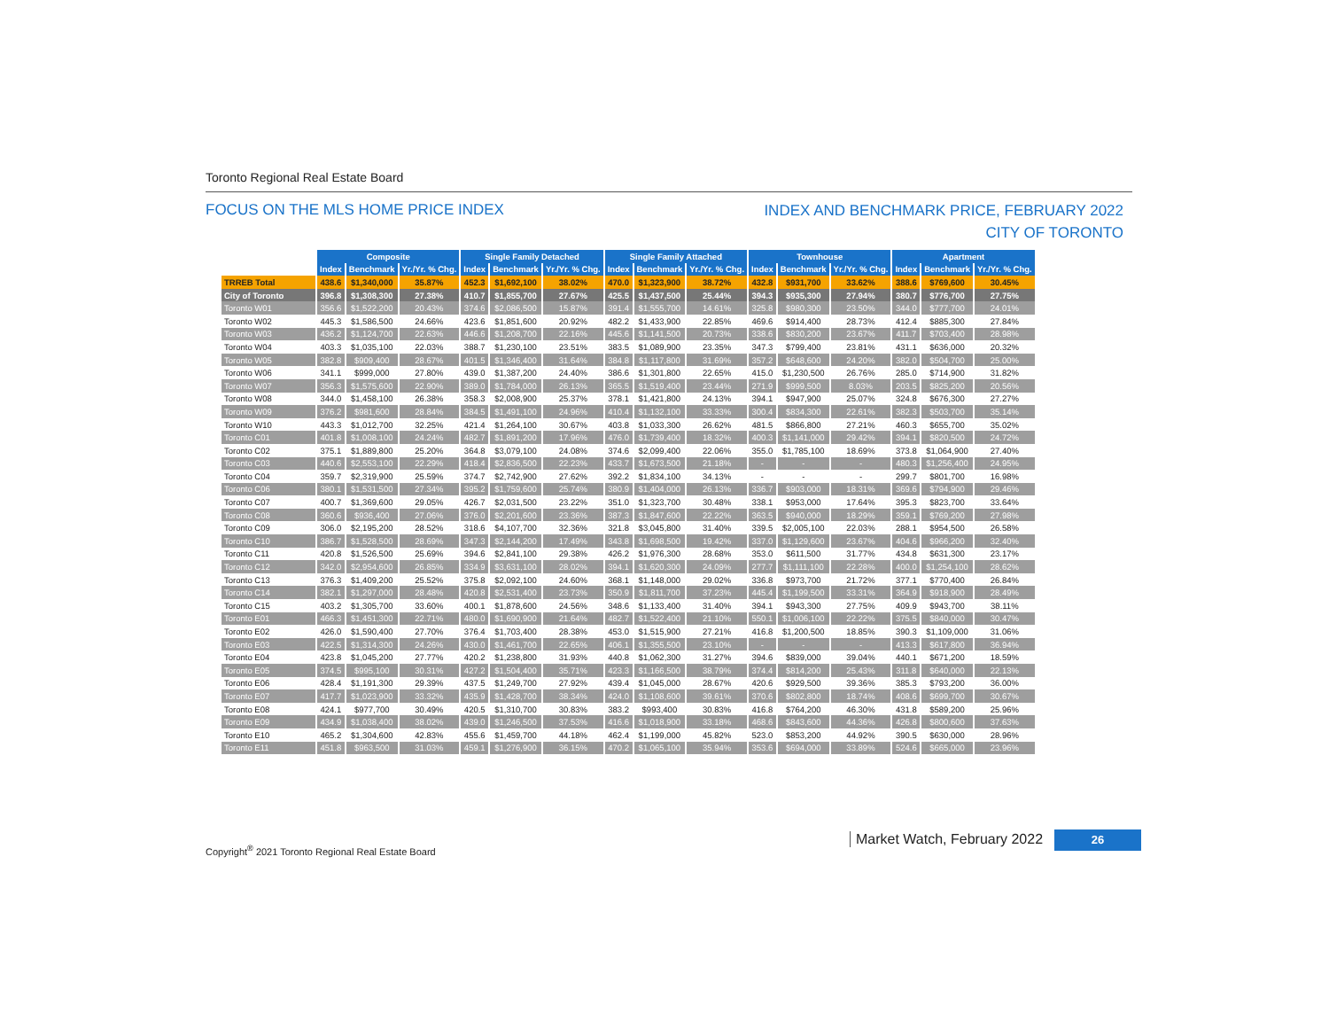Toronto Regional Real Estate Board
FOCUS ON THE MLS HOME PRICE INDEX
INDEX AND BENCHMARK PRICE, FEBRUARY 2022
CITY OF TORONTO
| | Composite | | | Single Family Detached | | | Single Family Attached | | | Townhouse | | | Apartment | | |
| | Index | Benchmark | Yr./Yr. % Chg. | Index | Benchmark | Yr./Yr. % Chg. | Index | Benchmark | Yr./Yr. % Chg. | Index | Benchmark | Yr./Yr. % Chg. | Index | Benchmark | Yr./Yr. % Chg. |
| TRREB Total | 438.6 | $1,340,000 | 35.87% | 452.3 | $1,692,100 | 38.02% | 470.0 | $1,323,900 | 38.72% | 432.8 | $931,700 | 33.62% | 388.6 | $769,600 | 30.45% |
| City of Toronto | 396.8 | $1,308,300 | 27.38% | 410.7 | $1,855,700 | 27.67% | 425.5 | $1,437,500 | 25.44% | 394.3 | $935,300 | 27.94% | 380.7 | $776,700 | 27.75% |
| Toronto W01 | 356.6 | $1,522,200 | 20.43% | 374.6 | $2,086,500 | 15.87% | 391.4 | $1,555,700 | 14.61% | 325.8 | $980,300 | 23.50% | 344.0 | $777,700 | 24.01% |
| Toronto W02 | 445.3 | $1,586,500 | 24.66% | 423.6 | $1,851,600 | 20.92% | 482.2 | $1,433,900 | 22.85% | 469.6 | $914,400 | 28.73% | 412.4 | $885,300 | 27.84% |
| Toronto W03 | 436.2 | $1,124,700 | 22.63% | 446.6 | $1,208,700 | 22.16% | 445.6 | $1,141,500 | 20.73% | 338.6 | $830,200 | 23.67% | 411.7 | $703,400 | 28.98% |
| Toronto W04 | 403.3 | $1,035,100 | 22.03% | 388.7 | $1,230,100 | 23.51% | 383.5 | $1,089,900 | 23.35% | 347.3 | $799,400 | 23.81% | 431.1 | $636,000 | 20.32% |
| Toronto W05 | 382.8 | $909,400 | 28.67% | 401.5 | $1,346,400 | 31.64% | 384.8 | $1,117,800 | 31.69% | 357.2 | $648,600 | 24.20% | 382.0 | $504,700 | 25.00% |
| Toronto W06 | 341.1 | $999,000 | 27.80% | 439.0 | $1,387,200 | 24.40% | 386.6 | $1,301,800 | 22.65% | 415.0 | $1,230,500 | 26.76% | 285.0 | $714,900 | 31.82% |
| Toronto W07 | 356.3 | $1,575,600 | 22.90% | 389.0 | $1,784,000 | 26.13% | 365.5 | $1,519,400 | 23.44% | 271.9 | $999,500 | 8.03% | 203.5 | $825,200 | 20.56% |
| Toronto W08 | 344.0 | $1,458,100 | 26.38% | 358.3 | $2,008,900 | 25.37% | 378.1 | $1,421,800 | 24.13% | 394.1 | $947,900 | 25.07% | 324.8 | $676,300 | 27.27% |
| Toronto W09 | 376.2 | $981,600 | 28.84% | 384.5 | $1,491,100 | 24.96% | 410.4 | $1,132,100 | 33.33% | 300.4 | $834,300 | 22.61% | 382.3 | $503,700 | 35.14% |
| Toronto W10 | 443.3 | $1,012,700 | 32.25% | 421.4 | $1,264,100 | 30.67% | 403.8 | $1,033,300 | 26.62% | 481.5 | $866,800 | 27.21% | 460.3 | $655,700 | 35.02% |
| Toronto C01 | 401.8 | $1,008,100 | 24.24% | 482.7 | $1,891,200 | 17.96% | 476.0 | $1,739,400 | 18.32% | 400.3 | $1,141,000 | 29.42% | 394.1 | $820,500 | 24.72% |
| Toronto C02 | 375.1 | $1,889,800 | 25.20% | 364.8 | $3,079,100 | 24.08% | 374.6 | $2,099,400 | 22.06% | 355.0 | $1,785,100 | 18.69% | 373.8 | $1,064,900 | 27.40% |
| Toronto C03 | 440.6 | $2,553,100 | 22.29% | 418.4 | $2,836,500 | 22.23% | 433.7 | $1,673,500 | 21.18% | - | - | - | 480.3 | $1,256,400 | 24.95% |
| Toronto C04 | 359.7 | $2,319,900 | 25.59% | 374.7 | $2,742,900 | 27.62% | 392.2 | $1,834,100 | 34.13% | - | - | - | 299.7 | $801,700 | 16.98% |
| Toronto C06 | 380.1 | $1,531,500 | 27.34% | 395.2 | $1,759,600 | 25.74% | 380.9 | $1,404,000 | 26.13% | 336.7 | $903,000 | 18.31% | 369.6 | $794,900 | 29.46% |
| Toronto C07 | 400.7 | $1,369,600 | 29.05% | 426.7 | $2,031,500 | 23.22% | 351.0 | $1,323,700 | 30.48% | 338.1 | $953,000 | 17.64% | 395.3 | $823,700 | 33.64% |
| Toronto C08 | 360.6 | $936,400 | 27.06% | 376.0 | $2,201,600 | 23.36% | 387.3 | $1,847,600 | 22.22% | 363.5 | $940,000 | 18.29% | 359.1 | $769,200 | 27.98% |
| Toronto C09 | 306.0 | $2,195,200 | 28.52% | 318.6 | $4,107,700 | 32.36% | 321.8 | $3,045,800 | 31.40% | 339.5 | $2,005,100 | 22.03% | 288.1 | $954,500 | 26.58% |
| Toronto C10 | 386.7 | $1,528,500 | 28.69% | 347.3 | $2,144,200 | 17.49% | 343.8 | $1,698,500 | 19.42% | 337.0 | $1,129,600 | 23.67% | 404.6 | $966,200 | 32.40% |
| Toronto C11 | 420.8 | $1,526,500 | 25.69% | 394.6 | $2,841,100 | 29.38% | 426.2 | $1,976,300 | 28.68% | 353.0 | $611,500 | 31.77% | 434.8 | $631,300 | 23.17% |
| Toronto C12 | 342.0 | $2,954,600 | 26.85% | 334.9 | $3,631,100 | 28.02% | 394.1 | $1,620,300 | 24.09% | 277.7 | $1,111,100 | 22.28% | 400.0 | $1,254,100 | 28.62% |
| Toronto C13 | 376.3 | $1,409,200 | 25.52% | 375.8 | $2,092,100 | 24.60% | 368.1 | $1,148,000 | 29.02% | 336.8 | $973,700 | 21.72% | 377.1 | $770,400 | 26.84% |
| Toronto C14 | 382.1 | $1,297,000 | 28.48% | 420.8 | $2,531,400 | 23.73% | 350.9 | $1,811,700 | 37.23% | 445.4 | $1,199,500 | 33.31% | 364.9 | $918,900 | 28.49% |
| Toronto C15 | 403.2 | $1,305,700 | 33.60% | 400.1 | $1,878,600 | 24.56% | 348.6 | $1,133,400 | 31.40% | 394.1 | $943,300 | 27.75% | 409.9 | $943,700 | 38.11% |
| Toronto E01 | 466.3 | $1,451,300 | 22.71% | 480.0 | $1,690,900 | 21.64% | 482.7 | $1,522,400 | 21.10% | 550.1 | $1,006,100 | 22.22% | 375.5 | $840,000 | 30.47% |
| Toronto E02 | 426.0 | $1,590,400 | 27.70% | 376.4 | $1,703,400 | 28.38% | 453.0 | $1,515,900 | 27.21% | 416.8 | $1,200,500 | 18.85% | 390.3 | $1,109,000 | 31.06% |
| Toronto E03 | 422.5 | $1,314,300 | 24.26% | 430.0 | $1,461,700 | 22.65% | 406.1 | $1,355,500 | 23.10% | - | - | - | 413.3 | $617,800 | 36.94% |
| Toronto E04 | 423.8 | $1,045,200 | 27.77% | 420.2 | $1,238,800 | 31.93% | 440.8 | $1,062,300 | 31.27% | 394.6 | $839,000 | 39.04% | 440.1 | $671,200 | 18.59% |
| Toronto E05 | 374.5 | $995,100 | 30.31% | 427.2 | $1,504,400 | 35.71% | 423.3 | $1,166,500 | 38.79% | 374.4 | $814,200 | 25.43% | 311.8 | $640,000 | 22.13% |
| Toronto E06 | 428.4 | $1,191,300 | 29.39% | 437.5 | $1,249,700 | 27.92% | 439.4 | $1,045,000 | 28.67% | 420.6 | $929,500 | 39.36% | 385.3 | $793,200 | 36.00% |
| Toronto E07 | 417.7 | $1,023,900 | 33.32% | 435.9 | $1,428,700 | 38.34% | 424.0 | $1,108,600 | 39.61% | 370.6 | $802,800 | 18.74% | 408.6 | $699,700 | 30.67% |
| Toronto E08 | 424.1 | $977,700 | 30.49% | 420.5 | $1,310,700 | 30.83% | 383.2 | $993,400 | 30.83% | 416.8 | $764,200 | 46.30% | 431.8 | $589,200 | 25.96% |
| Toronto E09 | 434.9 | $1,038,400 | 38.02% | 439.0 | $1,246,500 | 37.53% | 416.6 | $1,018,900 | 33.18% | 468.6 | $843,600 | 44.36% | 426.8 | $800,600 | 37.63% |
| Toronto E10 | 465.2 | $1,304,600 | 42.83% | 455.6 | $1,459,700 | 44.18% | 462.4 | $1,199,000 | 45.82% | 523.0 | $853,200 | 44.92% | 390.5 | $630,000 | 28.96% |
| Toronto E11 | 451.8 | $963,500 | 31.03% | 459.1 | $1,276,900 | 36.15% | 470.2 | $1,065,100 | 35.94% | 353.6 | $694,000 | 33.89% | 524.6 | $665,000 | 23.96% |
Copyright<sup>®</sup> 2021 Toronto Regional Real Estate Board
Market Watch, February 2022 26